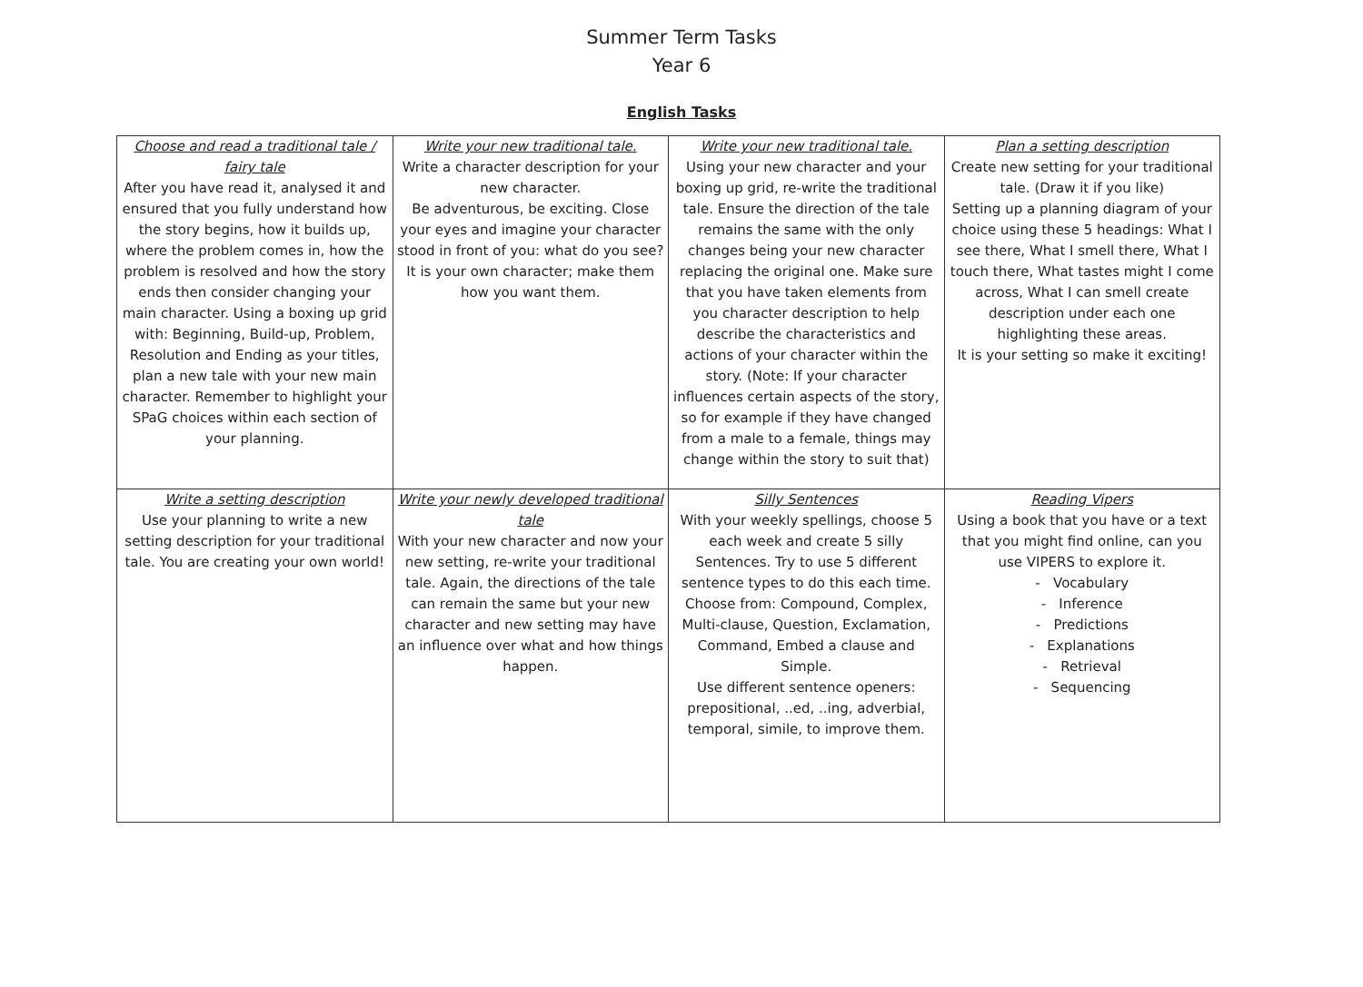Summer Term Tasks
Year 6
English Tasks
| Choose and read a traditional tale / fairy tale After you have read it, analysed it and ensured that you fully understand how the story begins, how it builds up, where the problem comes in, how the problem is resolved and how the story ends then consider changing your main character. Using a boxing up grid with: Beginning, Build-up, Problem, Resolution and Ending as your titles, plan a new tale with your new main character. Remember to highlight your SPaG choices within each section of your planning. | Write your new traditional tale. Write a character description for your new character. Be adventurous, be exciting. Close your eyes and imagine your character stood in front of you: what do you see? It is your own character; make them how you want them. | Write your new traditional tale. Using your new character and your boxing up grid, re-write the traditional tale. Ensure the direction of the tale remains the same with the only changes being your new character replacing the original one. Make sure that you have taken elements from you character description to help describe the characteristics and actions of your character within the story. (Note: If your character influences certain aspects of the story, so for example if they have changed from a male to a female, things may change within the story to suit that) | Plan a setting description Create new setting for your traditional tale. (Draw it if you like) Setting up a planning diagram of your choice using these 5 headings: What I see there, What I smell there, What I touch there, What tastes might I come across, What I can smell create description under each one highlighting these areas. It is your setting so make it exciting! |
| Write a setting description Use your planning to write a new setting description for your traditional tale. You are creating your own world! | Write your newly developed traditional tale With your new character and now your new setting, re-write your traditional tale. Again, the directions of the tale can remain the same but your new character and new setting may have an influence over what and how things happen. | Silly Sentences With your weekly spellings, choose 5 each week and create 5 silly Sentences. Try to use 5 different sentence types to do this each time. Choose from: Compound, Complex, Multi-clause, Question, Exclamation, Command, Embed a clause and Simple. Use different sentence openers: prepositional, ..ed, ..ing, adverbial, temporal, simile, to improve them. | Reading Vipers Using a book that you have or a text that you might find online, can you use VIPERS to explore it. - Vocabulary - Inference - Predictions - Explanations - Retrieval - Sequencing |